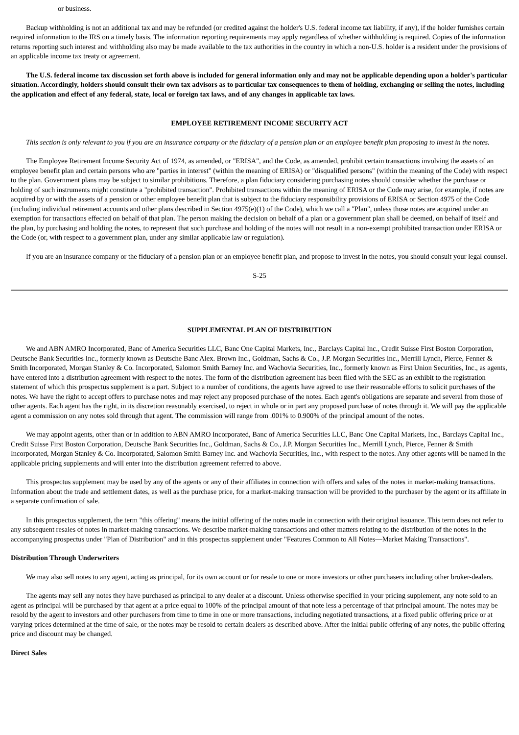or business.
Backup withholding is not an additional tax and may be refunded (or credited against the holder's U.S. federal income tax liability, if any), if the holder furnishes certain required information to the IRS on a timely basis. The information reporting requirements may apply regardless of whether withholding is required. Copies of the information returns reporting such interest and withholding also may be made available to the tax authorities in the country in which a non-U.S. holder is a resident under the provisions of an applicable income tax treaty or agreement.
The U.S. federal income tax discussion set forth above is included for general information only and may not be applicable depending upon a holder's particular situation. Accordingly, holders should consult their own tax advisors as to particular tax consequences to them of holding, exchanging or selling the notes, including the application and effect of any federal, state, local or foreign tax laws, and of any changes in applicable tax laws.
EMPLOYEE RETIREMENT INCOME SECURITY ACT
This section is only relevant to you if you are an insurance company or the fiduciary of a pension plan or an employee benefit plan proposing to invest in the notes.
The Employee Retirement Income Security Act of 1974, as amended, or "ERISA", and the Code, as amended, prohibit certain transactions involving the assets of an employee benefit plan and certain persons who are "parties in interest" (within the meaning of ERISA) or "disqualified persons" (within the meaning of the Code) with respect to the plan. Government plans may be subject to similar prohibitions. Therefore, a plan fiduciary considering purchasing notes should consider whether the purchase or holding of such instruments might constitute a "prohibited transaction". Prohibited transactions within the meaning of ERISA or the Code may arise, for example, if notes are acquired by or with the assets of a pension or other employee benefit plan that is subject to the fiduciary responsibility provisions of ERISA or Section 4975 of the Code (including individual retirement accounts and other plans described in Section 4975(e)(1) of the Code), which we call a "Plan", unless those notes are acquired under an exemption for transactions effected on behalf of that plan. The person making the decision on behalf of a plan or a government plan shall be deemed, on behalf of itself and the plan, by purchasing and holding the notes, to represent that such purchase and holding of the notes will not result in a non-exempt prohibited transaction under ERISA or the Code (or, with respect to a government plan, under any similar applicable law or regulation).
If you are an insurance company or the fiduciary of a pension plan or an employee benefit plan, and propose to invest in the notes, you should consult your legal counsel.
S-25
SUPPLEMENTAL PLAN OF DISTRIBUTION
We and ABN AMRO Incorporated, Banc of America Securities LLC, Banc One Capital Markets, Inc., Barclays Capital Inc., Credit Suisse First Boston Corporation, Deutsche Bank Securities Inc., formerly known as Deutsche Banc Alex. Brown Inc., Goldman, Sachs & Co., J.P. Morgan Securities Inc., Merrill Lynch, Pierce, Fenner & Smith Incorporated, Morgan Stanley & Co. Incorporated, Salomon Smith Barney Inc. and Wachovia Securities, Inc., formerly known as First Union Securities, Inc., as agents, have entered into a distribution agreement with respect to the notes. The form of the distribution agreement has been filed with the SEC as an exhibit to the registration statement of which this prospectus supplement is a part. Subject to a number of conditions, the agents have agreed to use their reasonable efforts to solicit purchases of the notes. We have the right to accept offers to purchase notes and may reject any proposed purchase of the notes. Each agent's obligations are separate and several from those of other agents. Each agent has the right, in its discretion reasonably exercised, to reject in whole or in part any proposed purchase of notes through it. We will pay the applicable agent a commission on any notes sold through that agent. The commission will range from .001% to 0.900% of the principal amount of the notes.
We may appoint agents, other than or in addition to ABN AMRO Incorporated, Banc of America Securities LLC, Banc One Capital Markets, Inc., Barclays Capital Inc., Credit Suisse First Boston Corporation, Deutsche Bank Securities Inc., Goldman, Sachs & Co., J.P. Morgan Securities Inc., Merrill Lynch, Pierce, Fenner & Smith Incorporated, Morgan Stanley & Co. Incorporated, Salomon Smith Barney Inc. and Wachovia Securities, Inc., with respect to the notes. Any other agents will be named in the applicable pricing supplements and will enter into the distribution agreement referred to above.
This prospectus supplement may be used by any of the agents or any of their affiliates in connection with offers and sales of the notes in market-making transactions. Information about the trade and settlement dates, as well as the purchase price, for a market-making transaction will be provided to the purchaser by the agent or its affiliate in a separate confirmation of sale.
In this prospectus supplement, the term "this offering" means the initial offering of the notes made in connection with their original issuance. This term does not refer to any subsequent resales of notes in market-making transactions. We describe market-making transactions and other matters relating to the distribution of the notes in the accompanying prospectus under "Plan of Distribution" and in this prospectus supplement under "Features Common to All Notes—Market Making Transactions".
Distribution Through Underwriters
We may also sell notes to any agent, acting as principal, for its own account or for resale to one or more investors or other purchasers including other broker-dealers.
The agents may sell any notes they have purchased as principal to any dealer at a discount. Unless otherwise specified in your pricing supplement, any note sold to an agent as principal will be purchased by that agent at a price equal to 100% of the principal amount of that note less a percentage of that principal amount. The notes may be resold by the agent to investors and other purchasers from time to time in one or more transactions, including negotiated transactions, at a fixed public offering price or at varying prices determined at the time of sale, or the notes may be resold to certain dealers as described above. After the initial public offering of any notes, the public offering price and discount may be changed.
Direct Sales